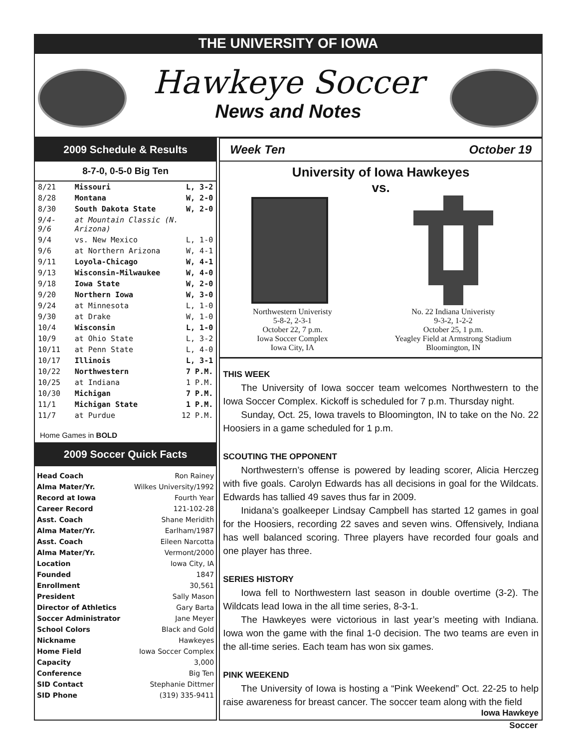THE UNIVERSITY OF IOWA
Hawkeye Soccer
News and Notes
2009 Schedule & Results
8-7-0, 0-5-0 Big Ten
| 8/21 | Missouri | L, 3-2 |
| 8/28 | Montana | W, 2-0 |
| 8/30 | South Dakota State | W, 2-0 |
| 9/4-9/6 | at Mountain Classic (N. Arizona) | |
| 9/4 | vs. New Mexico | L, 1-0 |
| 9/6 | at Northern Arizona | W, 4-1 |
| 9/11 | Loyola-Chicago | W, 4-1 |
| 9/13 | Wisconsin-Milwaukee | W, 4-0 |
| 9/18 | Iowa State | W, 2-0 |
| 9/20 | Northern Iowa | W, 3-0 |
| 9/24 | at Minnesota | L, 1-0 |
| 9/30 | at Drake | W, 1-0 |
| 10/4 | Wisconsin | L, 1-0 |
| 10/9 | at Ohio State | L, 3-2 |
| 10/11 | at Penn State | L, 4-0 |
| 10/17 | Illinois | L, 3-1 |
| 10/22 | Northwestern | 7 P.M. |
| 10/25 | at Indiana | 1 P.M. |
| 10/30 | Michigan | 7 P.M. |
| 11/1 | Michigan State | 1 P.M. |
| 11/7 | at Purdue | 12 P.M. |
Home Games in BOLD
2009 Soccer Quick Facts
Head Coach Ron Rainey
Alma Mater/Yr. Wilkes University/1992
Record at Iowa Fourth Year
Career Record 121-102-28
Asst. Coach Shane Meridith
Alma Mater/Yr. Earlham/1987
Asst. Coach Eileen Narcotta
Alma Mater/Yr. Vermont/2000
Location Iowa City, IA
Founded 1847
Enrollment 30,561
President Sally Mason
Director of Athletics Gary Barta
Soccer Administrator Jane Meyer
School Colors Black and Gold
Nickname Hawkeyes
Home Field Iowa Soccer Complex
Capacity 3,000
Conference Big Ten
SID Contact Stephanie Dittmer
SID Phone (319) 335-9411
Week Ten October 19
University of Iowa Hawkeyes
vs.
Northwestern Univeristy
5-8-2, 2-3-1
October 22, 7 p.m.
Iowa Soccer Complex
Iowa City, IA
No. 22 Indiana Univeristy
9-3-2, 1-2-2
October 25, 1 p.m.
Yeagley Field at Armstrong Stadium
Bloomington, IN
THIS WEEK
The University of Iowa soccer team welcomes Northwestern to the Iowa Soccer Complex. Kickoff is scheduled for 7 p.m. Thursday night.
Sunday, Oct. 25, Iowa travels to Bloomington, IN to take on the No. 22 Hoosiers in a game scheduled for 1 p.m.
SCOUTING THE OPPONENT
Northwestern’s offense is powered by leading scorer, Alicia Herczeg with five goals. Carolyn Edwards has all decisions in goal for the Wildcats. Edwards has tallied 49 saves thus far in 2009.
Inidana’s goalkeeper Lindsay Campbell has started 12 games in goal for the Hoosiers, recording 22 saves and seven wins. Offensively, Indiana has well balanced scoring. Three players have recorded four goals and one player has three.
SERIES HISTORY
Iowa fell to Northwestern last season in double overtime (3-2). The Wildcats lead Iowa in the all time series, 8-3-1.
The Hawkeyes were victorious in last year’s meeting with Indiana. Iowa won the game with the final 1-0 decision. The two teams are even in the all-time series. Each team has won six games.
PINK WEEKEND
The University of Iowa is hosting a “Pink Weekend” Oct. 22-25 to help raise awareness for breast cancer. The soccer team along with the field
Iowa Hawkeye
Soccer